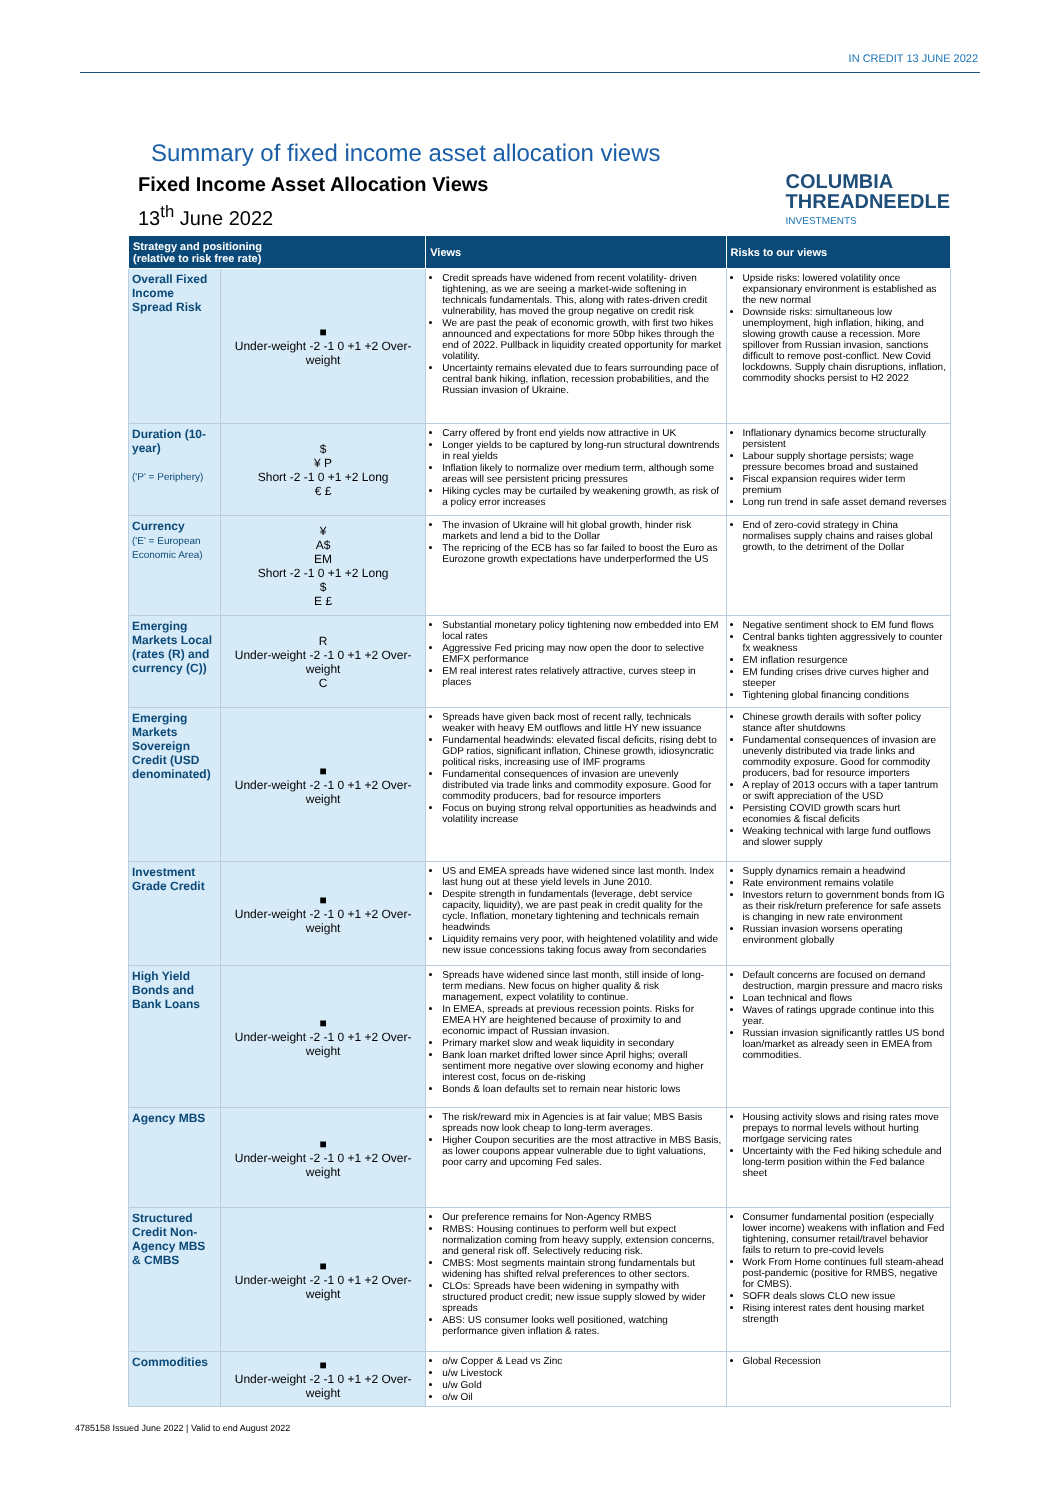IN CREDIT 13 JUNE 2022
Summary of fixed income asset allocation views
Fixed Income Asset Allocation Views
13<sup>th</sup> June 2022
COLUMBIA
THREADNEEDLE
INVESTMENTS
| Strategy and positioning (relative to risk free rate) | | Views | Risks to our views |
| --- | --- | --- | --- |
| Overall Fixed Income Spread Risk | ■ Under-weight -2 -1 0 +1 +2 Over-weight | Credit spreads have widened from recent volatility- driven tightening, as we are seeing a market-wide softening in technicals fundamentals. This, along with rates-driven credit vulnerability, has moved the group negative on credit risk We are past the peak of economic growth, with first two hikes announced and expectations for more 50bp hikes through the end of 2022. Pullback in liquidity created opportunity for market volatility. Uncertainty remains elevated due to fears surrounding pace of central bank hiking, inflation, recession probabilities, and the Russian invasion of Ukraine. | Upside risks: lowered volatility once expansionary environment is established as the new normal Downside risks: simultaneous low unemployment, high inflation, hiking, and slowing growth cause a recession. More spillover from Russian invasion, sanctions difficult to remove post-conflict. New Covid lockdowns. Supply chain disruptions, inflation, commodity shocks persist to H2 2022 |
| Duration (10-year) ('P' = Periphery) | $ ¥ P Short -2 -1 0 +1 +2 Long € £ | Carry offered by front end yields now attractive in UK Longer yields to be captured by long-run structural downtrends in real yields Inflation likely to normalize over medium term, although some areas will see persistent pricing pressures Hiking cycles may be curtailed by weakening growth, as risk of a policy error increases | Inflationary dynamics become structurally persistent Labour supply shortage persists; wage pressure becomes broad and sustained Fiscal expansion requires wider term premium Long run trend in safe asset demand reverses |
| Currency ('E' = European Economic Area) | ¥ A$ EM Short -2 -1 0 +1 +2 Long $ E £ | The invasion of Ukraine will hit global growth, hinder risk markets and lend a bid to the Dollar The repricing of the ECB has so far failed to boost the Euro as Eurozone growth expectations have underperformed the US | End of zero-covid strategy in China normalises supply chains and raises global growth, to the detriment of the Dollar |
| Emerging Markets Local (rates (R) and currency (C)) | R Under-weight -2 -1 0 +1 +2 Over-weight C | Substantial monetary policy tightening now embedded into EM local rates Aggressive Fed pricing may now open the door to selective EMFX performance EM real interest rates relatively attractive, curves steep in places | Negative sentiment shock to EM fund flows Central banks tighten aggressively to counter fx weakness EM inflation resurgence EM funding crises drive curves higher and steeper Tightening global financing conditions |
| Emerging Markets Sovereign Credit (USD denominated) | ■ Under-weight -2 -1 0 +1 +2 Over-weight | Spreads have given back most of recent rally, technicals weaker with heavy EM outflows and little HY new issuance Fundamental headwinds: elevated fiscal deficits, rising debt to GDP ratios, significant inflation, Chinese growth, idiosyncratic political risks, increasing use of IMF programs Fundamental consequences of invasion are unevenly distributed via trade links and commodity exposure. Good for commodity producers, bad for resource importers Focus on buying strong relval opportunities as headwinds and volatility increase | Chinese growth derails with softer policy stance after shutdowns Fundamental consequences of invasion are unevenly distributed via trade links and commodity exposure. Good for commodity producers, bad for resource importers A replay of 2013 occurs with a taper tantrum or swift appreciation of the USD Persisting COVID growth scars hurt economies & fiscal deficits Weaking technical with large fund outflows and slower supply |
| Investment Grade Credit | ■ Under-weight -2 -1 0 +1 +2 Over-weight | US and EMEA spreads have widened since last month. Index last hung out at these yield levels in June 2010. Despite strength in fundamentals (leverage, debt service capacity, liquidity), we are past peak in credit quality for the cycle. Inflation, monetary tightening and technicals remain headwinds Liquidity remains very poor, with heightened volatility and wide new issue concessions taking focus away from secondaries | Supply dynamics remain a headwind Rate environment remains volatile Investors return to government bonds from IG as their risk/return preference for safe assets is changing in new rate environment Russian invasion worsens operating environment globally |
| High Yield Bonds and Bank Loans | ■ Under-weight -2 -1 0 +1 +2 Over-weight | Spreads have widened since last month, still inside of long-term medians. New focus on higher quality & risk management, expect volatility to continue. In EMEA, spreads at previous recession points. Risks for EMEA HY are heightened because of proximity to and economic impact of Russian invasion. Primary market slow and weak liquidity in secondary Bank loan market drifted lower since April highs; overall sentiment more negative over slowing economy and higher interest cost, focus on de-risking Bonds & loan defaults set to remain near historic lows | Default concerns are focused on demand destruction, margin pressure and macro risks Loan technical and flows Waves of ratings upgrade continue into this year. Russian invasion significantly rattles US bond loan/market as already seen in EMEA from commodities. |
| Agency MBS | ■ Under-weight -2 -1 0 +1 +2 Over-weight | The risk/reward mix in Agencies is at fair value; MBS Basis spreads now look cheap to long-term averages. Higher Coupon securities are the most attractive in MBS Basis, as lower coupons appear vulnerable due to tight valuations, poor carry and upcoming Fed sales. | Housing activity slows and rising rates move prepays to normal levels without hurting mortgage servicing rates Uncertainty with the Fed hiking schedule and long-term position within the Fed balance sheet |
| Structured Credit Non-Agency MBS & CMBS | ■ Under-weight -2 -1 0 +1 +2 Over-weight | Our preference remains for Non-Agency RMBS RMBS: Housing continues to perform well but expect normalization coming from heavy supply, extension concerns, and general risk off. Selectively reducing risk. CMBS: Most segments maintain strong fundamentals but widening has shifted relval preferences to other sectors. CLOs: Spreads have been widening in sympathy with structured product credit; new issue supply slowed by wider spreads ABS: US consumer looks well positioned, watching performance given inflation & rates. | Consumer fundamental position (especially lower income) weakens with inflation and Fed tightening, consumer retail/travel behavior fails to return to pre-covid levels Work From Home continues full steam-ahead post-pandemic (positive for RMBS, negative for CMBS). SOFR deals slows CLO new issue Rising interest rates dent housing market strength |
| Commodities | ■ Under-weight -2 -1 0 +1 +2 Over-weight | o/w Copper & Lead vs Zinc u/w Livestock u/w Gold o/w Oil | Global Recession |
4785158 Issued June 2022 | Valid to end August 2022